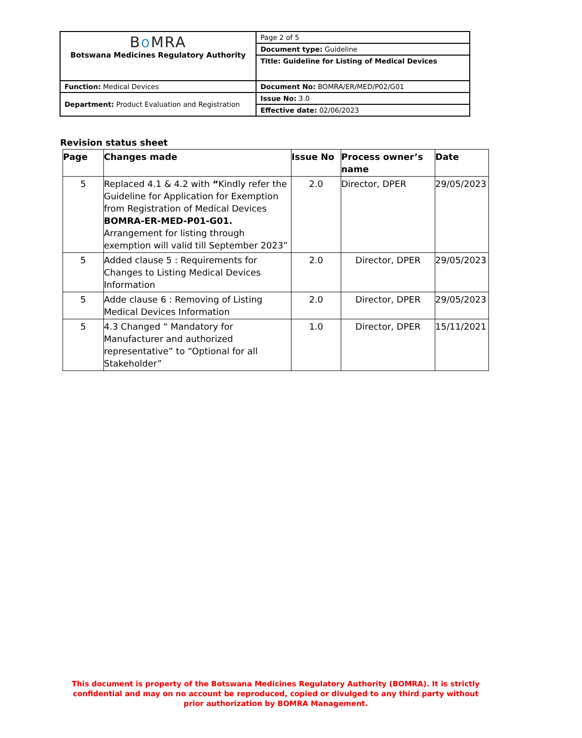| B o MRA Botswana Medicines Regulatory Authority | Page 2 of 5 |
| | Document type: Guideline |
| | Title: Guideline for Listing of Medical Devices |
| Function: Medical Devices | Document No: BOMRA/ER/MED/P02/G01 |
| Department: Product Evaluation and Registration | Issue No: 3.0 |
| | Effective date: 02/06/2023 |
Revision status sheet
| Page | Changes made | Issue No | Process owner’s name | Date |
| --- | --- | --- | --- | --- |
| 5 | Replaced 4.1 & 4.2 with “ Kindly refer the Guideline for Application for Exemption from Registration of Medical Devices BOMRA-ER-MED-P01-G01. Arrangement for listing through exemption will valid till September 2023” | 2.0 | Director, DPER | 29/05/2023 |
| 5 | Added clause 5 : Requirements for Changes to Listing Medical Devices Information | 2.0 | Director, DPER | 29/05/2023 |
| 5 | Adde clause 6 : Removing of Listing Medical Devices Information | 2.0 | Director, DPER | 29/05/2023 |
| 5 | 4.3 Changed “ Mandatory for Manufacturer and authorized representative” to “Optional for all Stakeholder” | 1.0 | Director, DPER | 15/11/2021 |
This document is property of the Botswana Medicines Regulatory Authority (BOMRA). It is strictly confidential and may on no account be reproduced, copied or divulged to any third party without prior authorization by BOMRA Management.